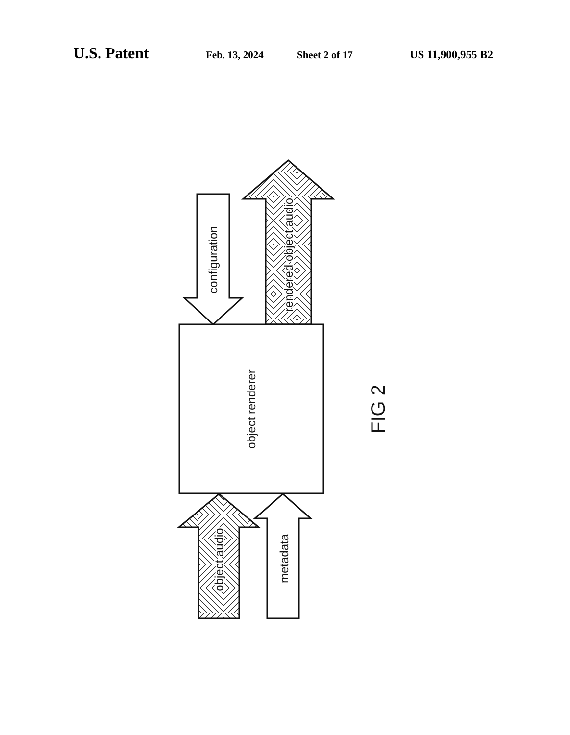U.S. Patent Feb. 13, 2024 Sheet 2 of 17 US 11,900,955 B2
configuration
rendered object audio
object renderer
object audio
metadata
FIG 2